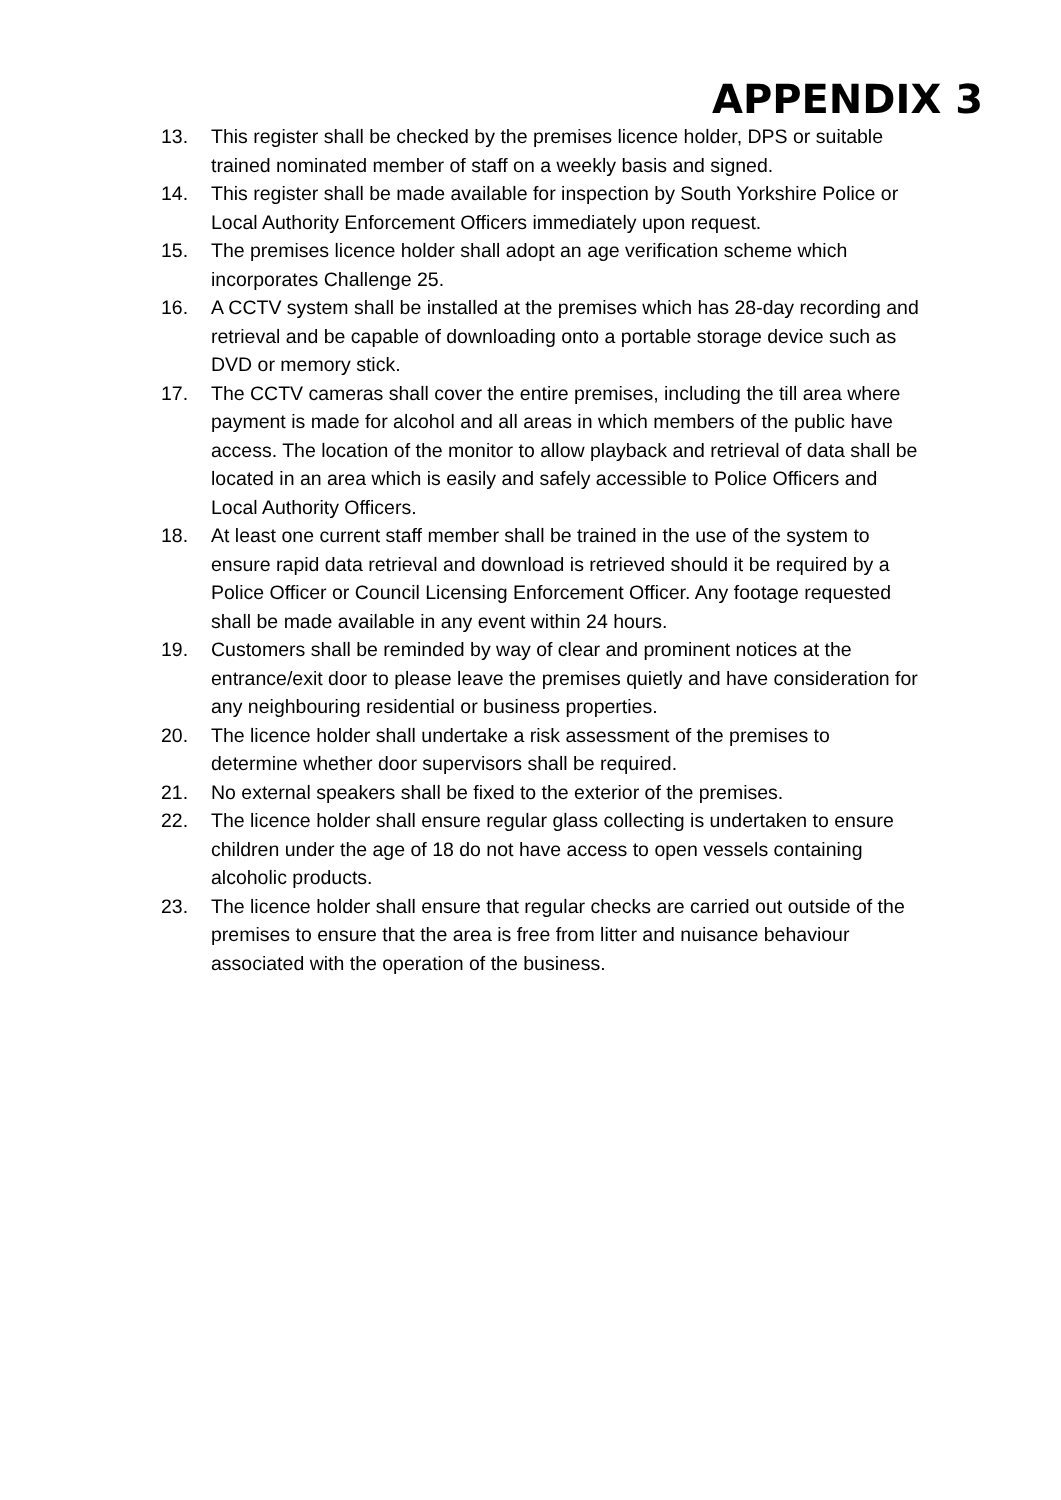APPENDIX 3
13. This register shall be checked by the premises licence holder, DPS or suitable trained nominated member of staff on a weekly basis and signed.
14. This register shall be made available for inspection by South Yorkshire Police or Local Authority Enforcement Officers immediately upon request.
15. The premises licence holder shall adopt an age verification scheme which incorporates Challenge 25.
16. A CCTV system shall be installed at the premises which has 28-day recording and retrieval and be capable of downloading onto a portable storage device such as DVD or memory stick.
17. The CCTV cameras shall cover the entire premises, including the till area where payment is made for alcohol and all areas in which members of the public have access. The location of the monitor to allow playback and retrieval of data shall be located in an area which is easily and safely accessible to Police Officers and Local Authority Officers.
18. At least one current staff member shall be trained in the use of the system to ensure rapid data retrieval and download is retrieved should it be required by a Police Officer or Council Licensing Enforcement Officer. Any footage requested shall be made available in any event within 24 hours.
19. Customers shall be reminded by way of clear and prominent notices at the entrance/exit door to please leave the premises quietly and have consideration for any neighbouring residential or business properties.
20. The licence holder shall undertake a risk assessment of the premises to determine whether door supervisors shall be required.
21. No external speakers shall be fixed to the exterior of the premises.
22. The licence holder shall ensure regular glass collecting is undertaken to ensure children under the age of 18 do not have access to open vessels containing alcoholic products.
23. The licence holder shall ensure that regular checks are carried out outside of the premises to ensure that the area is free from litter and nuisance behaviour associated with the operation of the business.